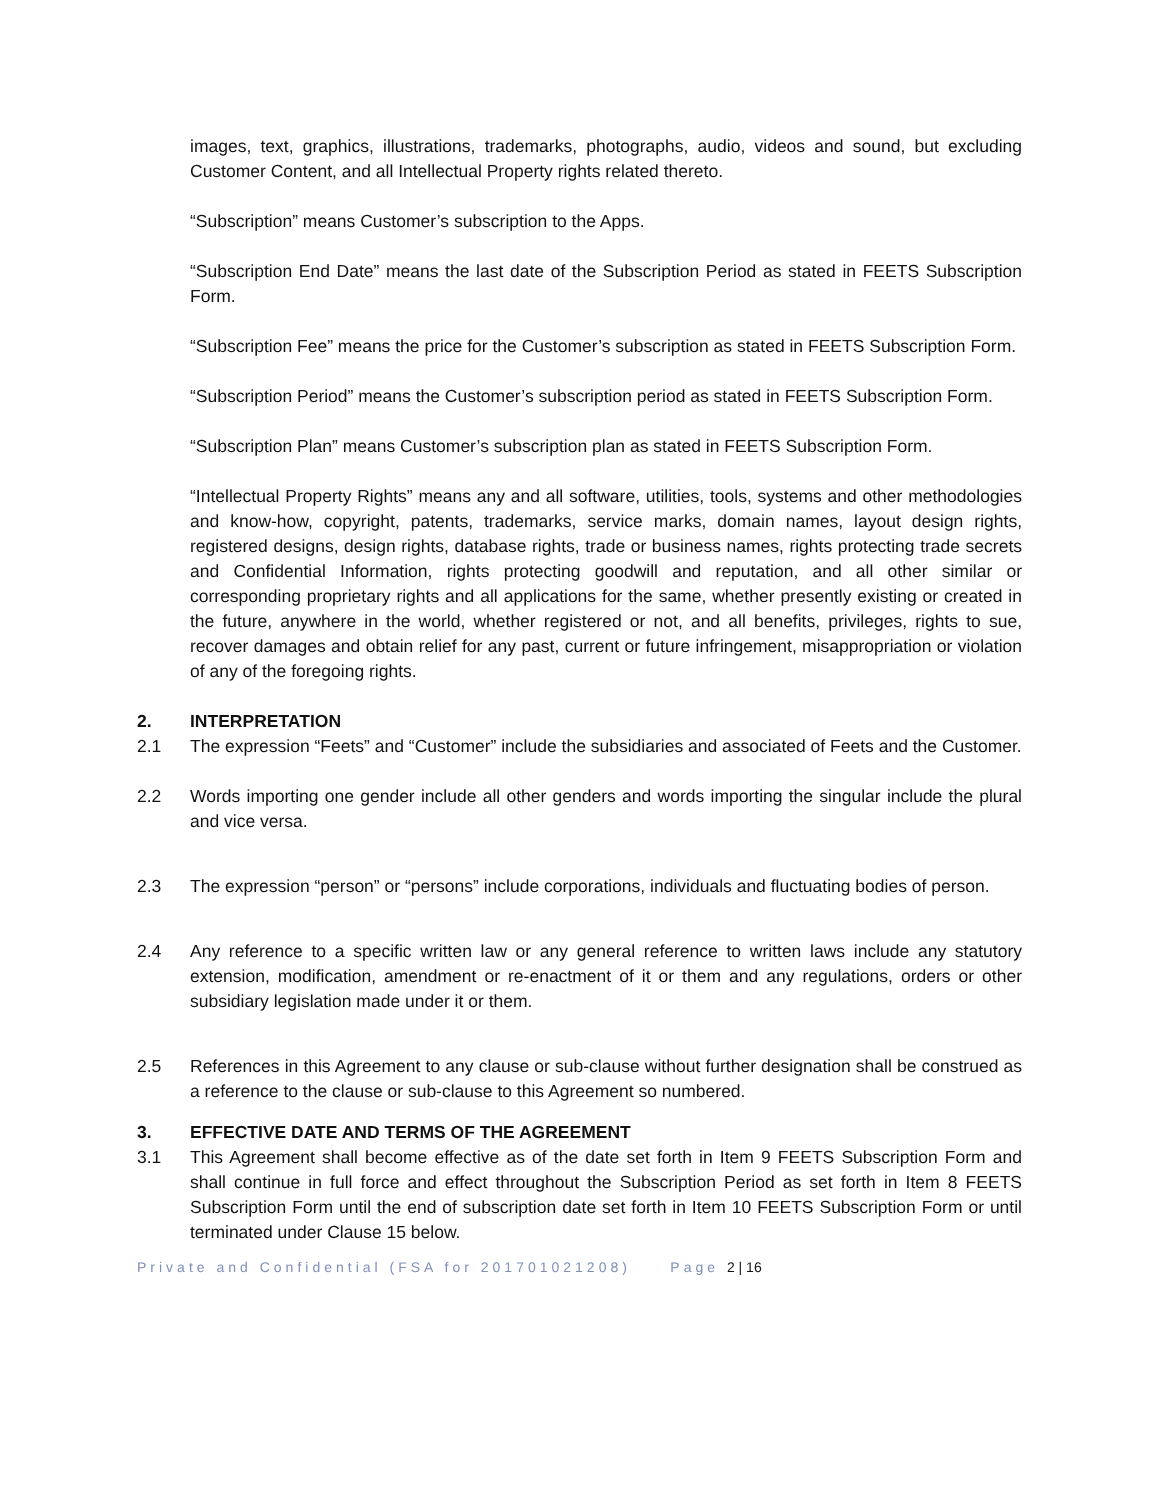images, text, graphics, illustrations, trademarks, photographs, audio, videos and sound, but excluding Customer Content, and all Intellectual Property rights related thereto.
“Subscription” means Customer’s subscription to the Apps.
“Subscription End Date” means the last date of the Subscription Period as stated in FEETS Subscription Form.
“Subscription Fee” means the price for the Customer’s subscription as stated in FEETS Subscription Form.
“Subscription Period” means the Customer’s subscription period as stated in FEETS Subscription Form.
“Subscription Plan” means Customer’s subscription plan as stated in FEETS Subscription Form.
“Intellectual Property Rights” means any and all software, utilities, tools, systems and other methodologies and know-how, copyright, patents, trademarks, service marks, domain names, layout design rights, registered designs, design rights, database rights, trade or business names, rights protecting trade secrets and Confidential Information, rights protecting goodwill and reputation, and all other similar or corresponding proprietary rights and all applications for the same, whether presently existing or created in the future, anywhere in the world, whether registered or not, and all benefits, privileges, rights to sue, recover damages and obtain relief for any past, current or future infringement, misappropriation or violation of any of the foregoing rights.
2. INTERPRETATION
2.1 The expression “Feets” and “Customer” include the subsidiaries and associated of Feets and the Customer.
2.2 Words importing one gender include all other genders and words importing the singular include the plural and vice versa.
2.3 The expression “person” or “persons” include corporations, individuals and fluctuating bodies of person.
2.4 Any reference to a specific written law or any general reference to written laws include any statutory extension, modification, amendment or re-enactment of it or them and any regulations, orders or other subsidiary legislation made under it or them.
2.5 References in this Agreement to any clause or sub-clause without further designation shall be construed as a reference to the clause or sub-clause to this Agreement so numbered.
3. EFFECTIVE DATE AND TERMS OF THE AGREEMENT
3.1 This Agreement shall become effective as of the date set forth in Item 9 FEETS Subscription Form and shall continue in full force and effect throughout the Subscription Period as set forth in Item 8 FEETS Subscription Form until the end of subscription date set forth in Item 10 FEETS Subscription Form or until terminated under Clause 15 below.
Private and Confidential (FSA for 201701021208) Page 2 | 16